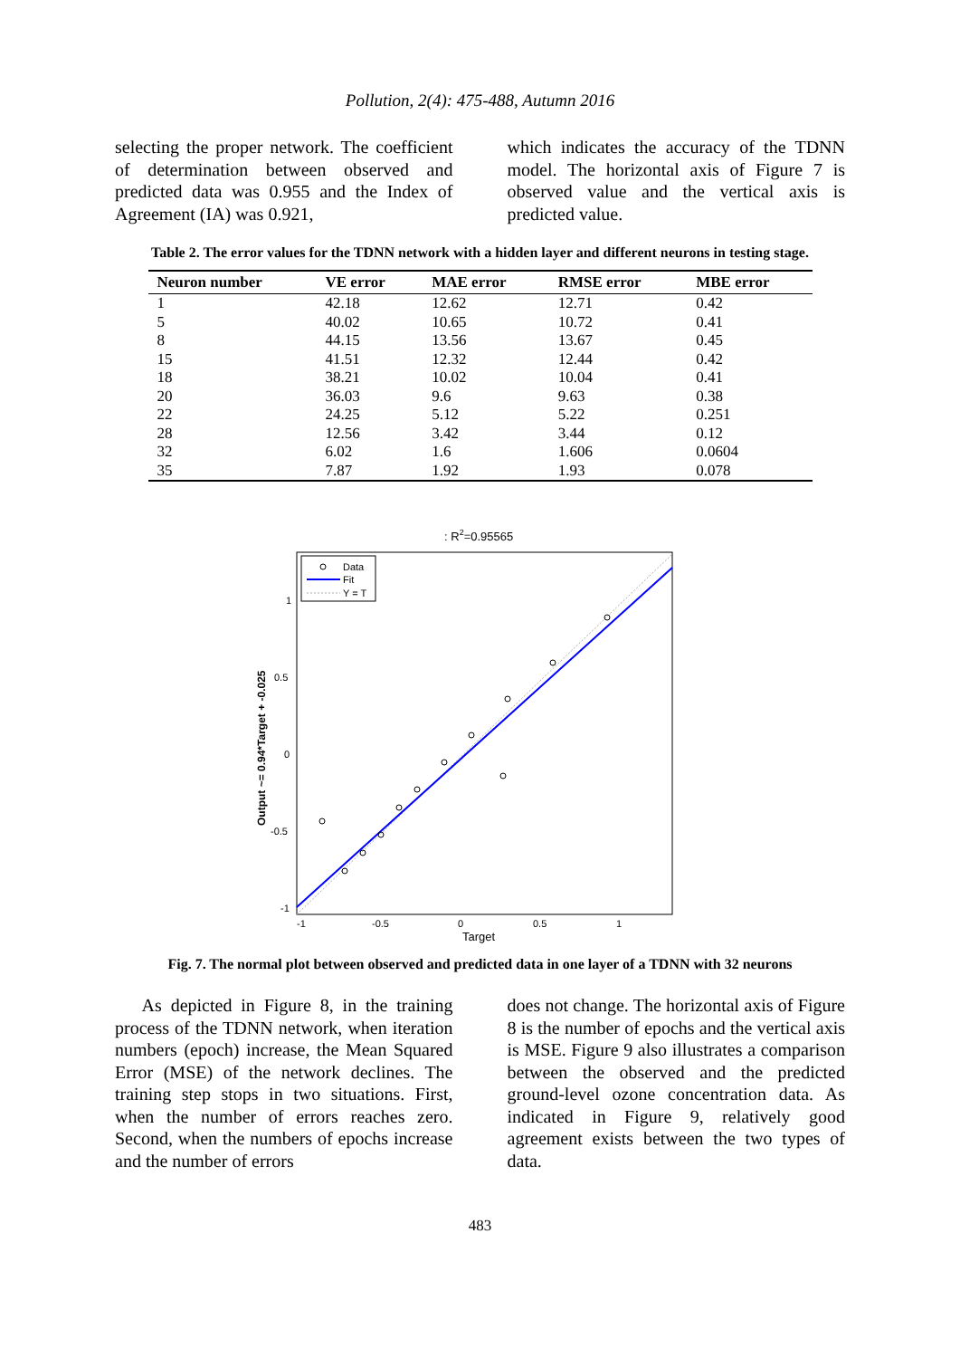Pollution, 2(4): 475-488, Autumn 2016
selecting the proper network. The coefficient of determination between observed and predicted data was 0.955 and the Index of Agreement (IA) was 0.921,
which indicates the accuracy of the TDNN model. The horizontal axis of Figure 7 is observed value and the vertical axis is predicted value.
Table 2. The error values for the TDNN network with a hidden layer and different neurons in testing stage.
| Neuron number | VE error | MAE error | RMSE error | MBE error |
| --- | --- | --- | --- | --- |
| 1 | 42.18 | 12.62 | 12.71 | 0.42 |
| 5 | 40.02 | 10.65 | 10.72 | 0.41 |
| 8 | 44.15 | 13.56 | 13.67 | 0.45 |
| 15 | 41.51 | 12.32 | 12.44 | 0.42 |
| 18 | 38.21 | 10.02 | 10.04 | 0.41 |
| 20 | 36.03 | 9.6 | 9.63 | 0.38 |
| 22 | 24.25 | 5.12 | 5.22 | 0.251 |
| 28 | 12.56 | 3.42 | 3.44 | 0.12 |
| 32 | 6.02 | 1.6 | 1.606 | 0.0604 |
| 35 | 7.87 | 1.92 | 1.93 | 0.078 |
: R2=0.95565
Data
Fit
Y = T
1
0.5
0
-0.5
-1
-1
-0.5
0
0.5
1
Target
Output ~= 0.94*Target + -0.025
Fig. 7. The normal plot between observed and predicted data in one layer of a TDNN with 32 neurons
As depicted in Figure 8, in the training process of the TDNN network, when iteration numbers (epoch) increase, the Mean Squared Error (MSE) of the network declines. The training step stops in two situations. First, when the number of errors reaches zero. Second, when the numbers of epochs increase and the number of errors
does not change. The horizontal axis of Figure 8 is the number of epochs and the vertical axis is MSE. Figure 9 also illustrates a comparison between the observed and the predicted ground-level ozone concentration data. As indicated in Figure 9, relatively good agreement exists between the two types of data.
483